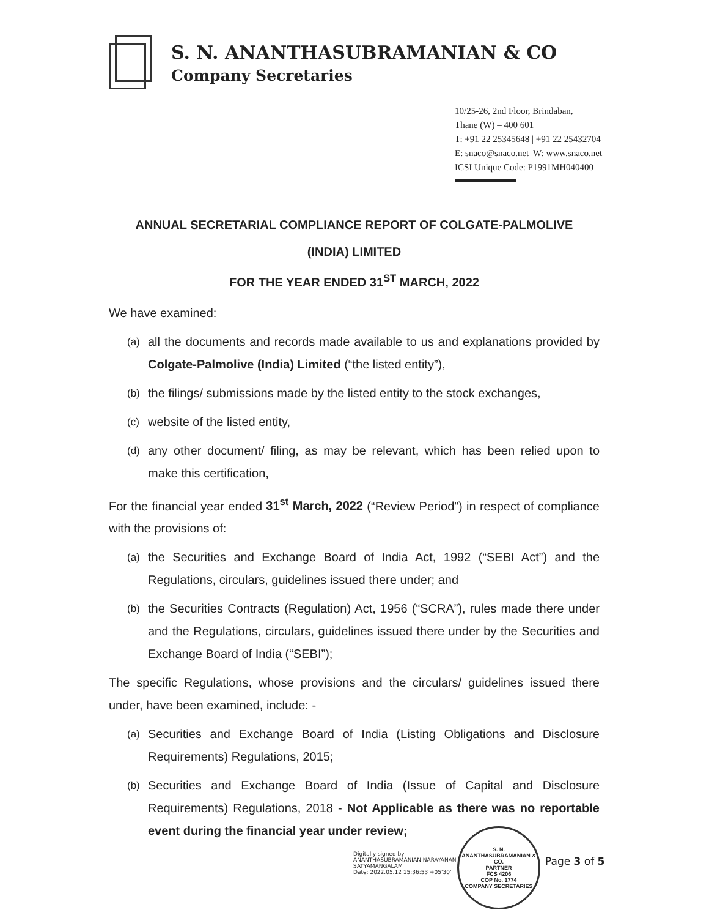S. N. ANANTHASUBRAMANIAN & CO
Company Secretaries
10/25-26, 2nd Floor, Brindaban,
Thane (W) – 400 601
T: +91 22 25345648 | +91 22 25432704
E: snaco@snaco.net |W: www.snaco.net
ICSI Unique Code: P1991MH040400
ANNUAL SECRETARIAL COMPLIANCE REPORT OF COLGATE-PALMOLIVE
(INDIA) LIMITED
FOR THE YEAR ENDED 31<sup>ST</sup> MARCH, 2022
We have examined:
(a) all the documents and records made available to us and explanations provided by Colgate-Palmolive (India) Limited (“the listed entity”),
(b) the filings/ submissions made by the listed entity to the stock exchanges,
(c) website of the listed entity,
(d) any other document/ filing, as may be relevant, which has been relied upon to make this certification,
For the financial year ended 31<sup>st</sup> March, 2022 (“Review Period”) in respect of compliance with the provisions of:
(a) the Securities and Exchange Board of India Act, 1992 (“SEBI Act”) and the Regulations, circulars, guidelines issued there under; and
(b) the Securities Contracts (Regulation) Act, 1956 (“SCRA”), rules made there under and the Regulations, circulars, guidelines issued there under by the Securities and Exchange Board of India (“SEBI”);
The specific Regulations, whose provisions and the circulars/ guidelines issued there under, have been examined, include: -
(a) Securities and Exchange Board of India (Listing Obligations and Disclosure Requirements) Regulations, 2015;
(b) Securities and Exchange Board of India (Issue of Capital and Disclosure Requirements) Regulations, 2018 - Not Applicable as there was no reportable event during the financial year under review;
Digitally signed by
ANANTHASUBRAMANIAN NARAYANAN
SATYAMANGALAM
Date: 2022.05.12 15:36:53 +05'30'
S. N. ANANTHASUBRAMANIAN & CO.
PARTNER
FCS 4206
COP No. 1774
COMPANY SECRETARIES
Page 3 of 5